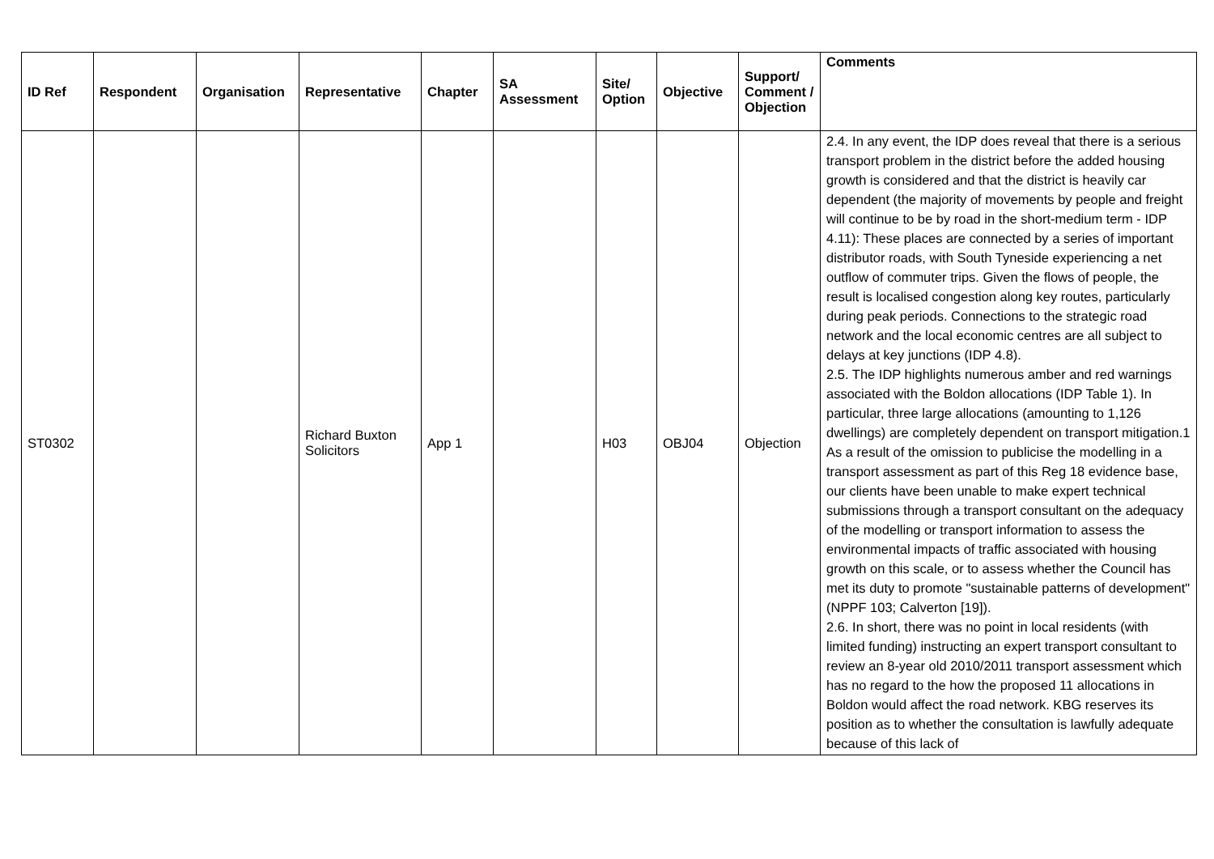| ID Ref | Respondent | Organisation | Representative | Chapter | SA Assessment | Site/ Option | Objective | Support/ Comment / Objection | Comments |
| --- | --- | --- | --- | --- | --- | --- | --- | --- | --- |
| ST0302 | | | Richard Buxton Solicitors | App 1 | | H03 | OBJ04 | Objection | 2.4. In any event, the IDP does reveal that there is a serious transport problem in the district before the added housing growth is considered and that the district is heavily car dependent (the majority of movements by people and freight will continue to be by road in the short-medium term - IDP 4.11): These places are connected by a series of important distributor roads, with South Tyneside experiencing a net outflow of commuter trips. Given the flows of people, the result is localised congestion along key routes, particularly during peak periods. Connections to the strategic road network and the local economic centres are all subject to delays at key junctions (IDP 4.8). 2.5. The IDP highlights numerous amber and red warnings associated with the Boldon allocations (IDP Table 1). In particular, three large allocations (amounting to 1,126 dwellings) are completely dependent on transport mitigation.1 As a result of the omission to publicise the modelling in a transport assessment as part of this Reg 18 evidence base, our clients have been unable to make expert technical submissions through a transport consultant on the adequacy of the modelling or transport information to assess the environmental impacts of traffic associated with housing growth on this scale, or to assess whether the Council has met its duty to promote "sustainable patterns of development" (NPPF 103; Calverton [19]). 2.6. In short, there was no point in local residents (with limited funding) instructing an expert transport consultant to review an 8-year old 2010/2011 transport assessment which has no regard to the how the proposed 11 allocations in Boldon would affect the road network. KBG reserves its position as to whether the consultation is lawfully adequate because of this lack of |